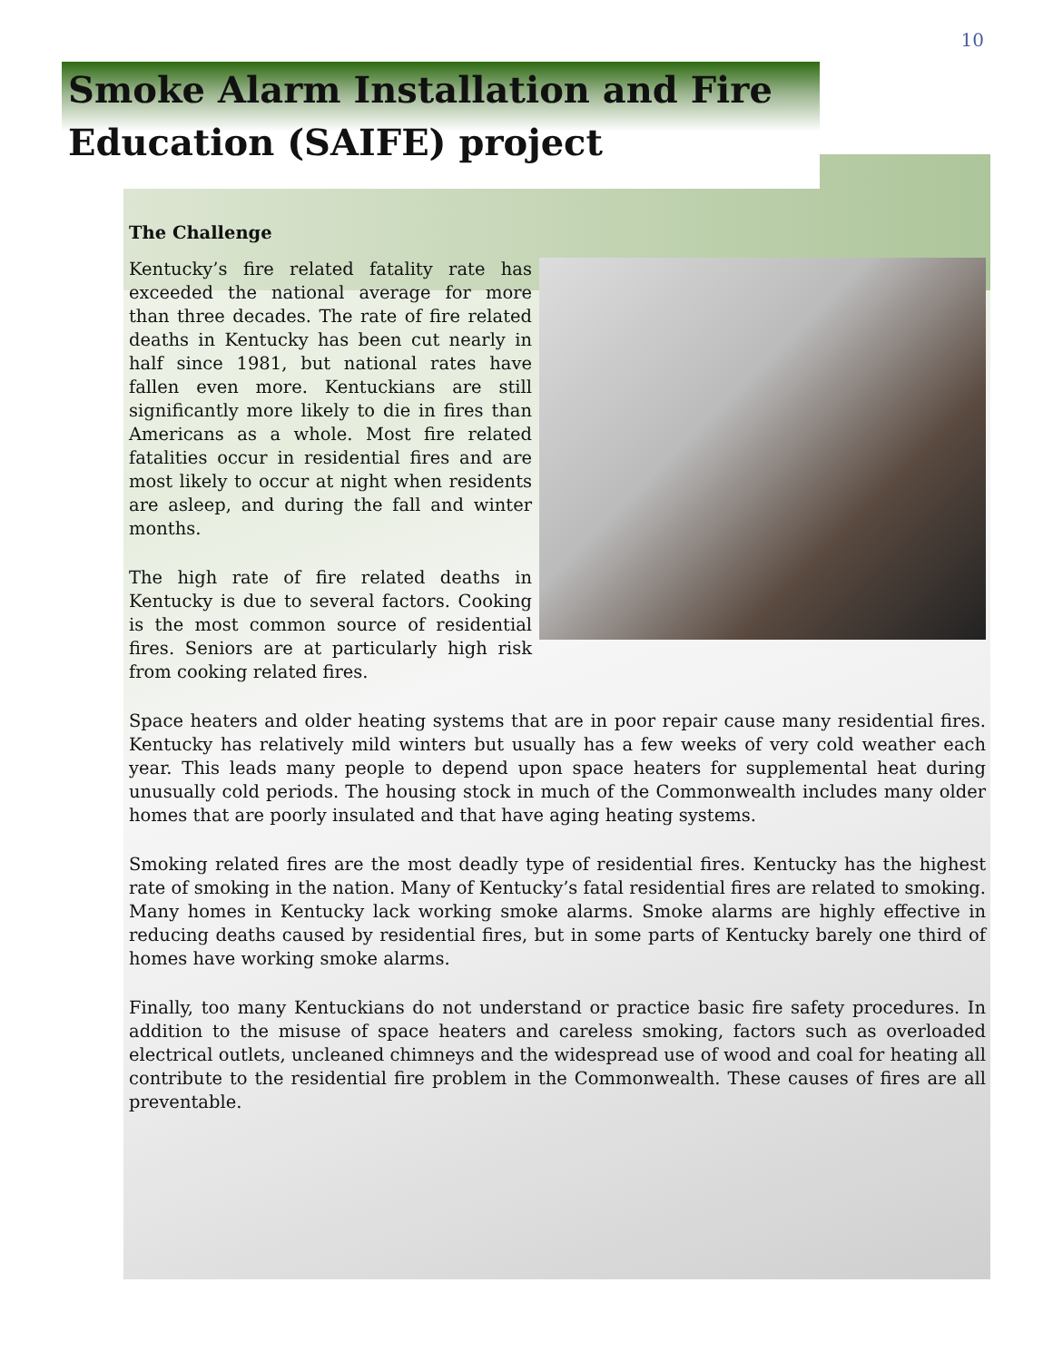10
Smoke Alarm Installation and Fire Education (SAIFE) project
The Challenge
Kentucky’s fire related fatality rate has exceeded the national average for more than three decades. The rate of fire related deaths in Kentucky has been cut nearly in half since 1981, but national rates have fallen even more. Kentuckians are still significantly more likely to die in fires than Americans as a whole. Most fire related fatalities occur in residential fires and are most likely to occur at night when residents are asleep, and during the fall and winter months.
The high rate of fire related deaths in Kentucky is due to several factors. Cooking is the most common source of residential fires. Seniors are at particularly high risk from cooking related fires.
Space heaters and older heating systems that are in poor repair cause many residential fires. Kentucky has relatively mild winters but usually has a few weeks of very cold weather each year. This leads many people to depend upon space heaters for supplemental heat during unusually cold periods. The housing stock in much of the Commonwealth includes many older homes that are poorly insulated and that have aging heating systems.
Smoking related fires are the most deadly type of residential fires. Kentucky has the highest rate of smoking in the nation. Many of Kentucky’s fatal residential fires are related to smoking. Many homes in Kentucky lack working smoke alarms. Smoke alarms are highly effective in reducing deaths caused by residential fires, but in some parts of Kentucky barely one third of homes have working smoke alarms.
Finally, too many Kentuckians do not understand or practice basic fire safety procedures. In addition to the misuse of space heaters and careless smoking, factors such as overloaded electrical outlets, uncleaned chimneys and the widespread use of wood and coal for heating all contribute to the residential fire problem in the Commonwealth. These causes of fires are all preventable.